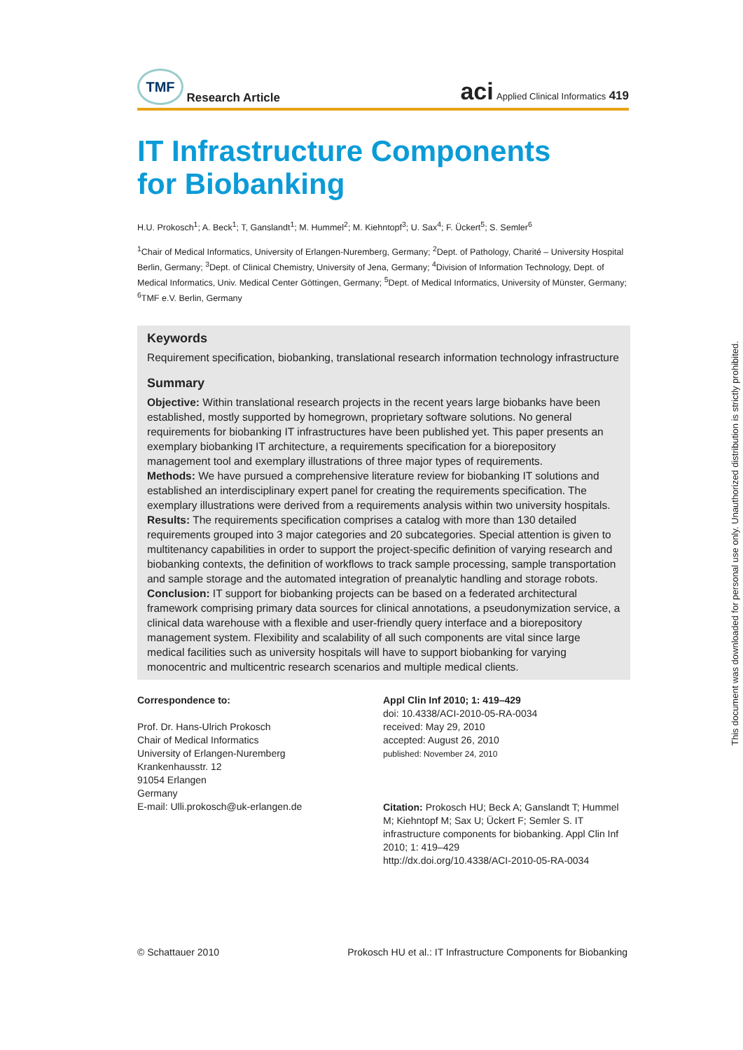TMF Research Article
aci Applied Clinical Informatics 419
IT Infrastructure Components
for Biobanking
H.U. Prokosch<sup>1</sup>; A. Beck<sup>1</sup>; T, Ganslandt<sup>1</sup>; M. Hummel<sup>2</sup>; M. Kiehntopf<sup>3</sup>; U. Sax<sup>4</sup>; F. Ückert<sup>5</sup>; S. Semler<sup>6</sup>
<sup>1</sup> Chair of Medical Informatics, University of Erlangen-Nuremberg, Germany; <sup>2</sup>Dept. of Pathology, Charité – University Hospital Berlin, Germany; <sup>3</sup>Dept. of Clinical Chemistry, University of Jena, Germany; <sup>4</sup>Division of Information Technology, Dept. of Medical Informatics, Univ. Medical Center Göttingen, Germany; <sup>5</sup>Dept. of Medical Informatics, University of Münster, Germany; <sup>6</sup>TMF e.V. Berlin, Germany
Keywords
Requirement specification, biobanking, translational research information technology infrastructure
Summary
Objective: Within translational research projects in the recent years large biobanks have been established, mostly supported by homegrown, proprietary software solutions. No general requirements for biobanking IT infrastructures have been published yet. This paper presents an exemplary biobanking IT architecture, a requirements specification for a biorepository management tool and exemplary illustrations of three major types of requirements.
Methods: We have pursued a comprehensive literature review for biobanking IT solutions and established an interdisciplinary expert panel for creating the requirements specification. The exemplary illustrations were derived from a requirements analysis within two university hospitals.
Results: The requirements specification comprises a catalog with more than 130 detailed requirements grouped into 3 major categories and 20 subcategories. Special attention is given to multitenancy capabilities in order to support the project-specific definition of varying research and biobanking contexts, the definition of workflows to track sample processing, sample transportation and sample storage and the automated integration of preanalytic handling and storage robots.
Conclusion: IT support for biobanking projects can be based on a federated architectural framework comprising primary data sources for clinical annotations, a pseudonymization service, a clinical data warehouse with a flexible and user-friendly query interface and a biorepository management system. Flexibility and scalability of all such components are vital since large medical facilities such as university hospitals will have to support biobanking for varying monocentric and multicentric research scenarios and multiple medical clients.
Correspondence to:
Prof. Dr. Hans-Ulrich Prokosch
Chair of Medical Informatics
University of Erlangen-Nuremberg
Krankenhausstr. 12
91054 Erlangen
Germany
E-mail: Ulli.prokosch@uk-erlangen.de
Appl Clin Inf 2010; 1: 419–429
doi: 10.4338/ACI-2010-05-RA-0034
received: May 29, 2010
accepted: August 26, 2010
published: November 24, 2010
Citation: Prokosch HU; Beck A; Ganslandt T; Hummel M; Kiehntopf M; Sax U; Ückert F; Semler S. IT infrastructure components for biobanking. Appl Clin Inf 2010; 1: 419–429
http://dx.doi.org/10.4338/ACI-2010-05-RA-0034
© Schattauer 2010 Prokosch HU et al.: IT Infrastructure Components for Biobanking
This document was downloaded for personal use only. Unauthorized distribution is strictly prohibited.